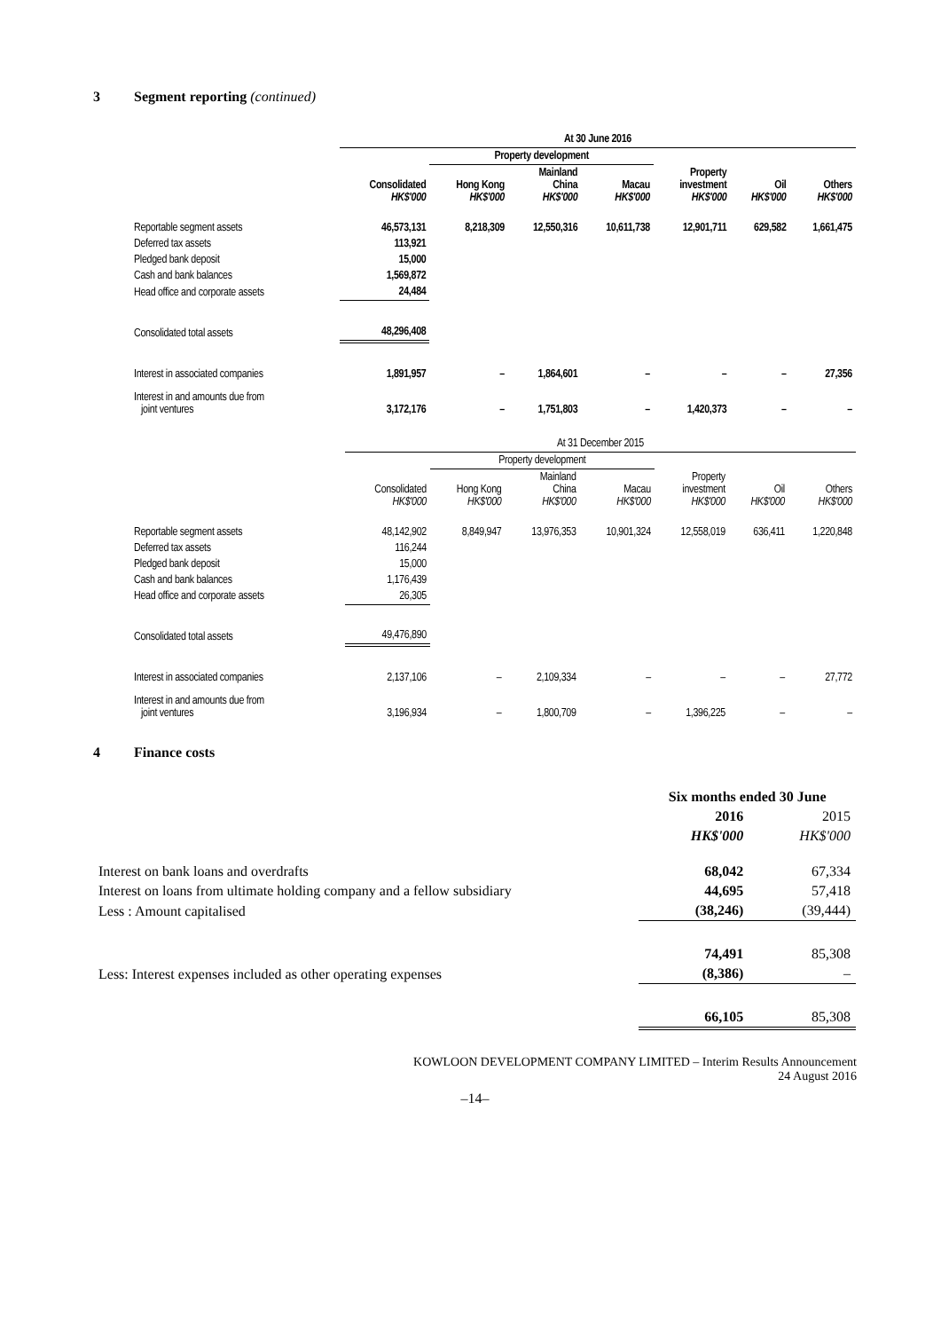3 Segment reporting (continued)
| | At 30 June 2016 | | | | | | |
| --- | --- | --- | --- | --- | --- | --- | --- |
| | | Property development | | | | | |
| | Consolidated HK$'000 | Hong Kong HK$'000 | Mainland China HK$'000 | Macau HK$'000 | Property investment HK$'000 | Oil HK$'000 | Others HK$'000 |
| Reportable segment assets | 46,573,131 | 8,218,309 | 12,550,316 | 10,611,738 | 12,901,711 | 629,582 | 1,661,475 |
| Deferred tax assets | 113,921 | | | | | | |
| Pledged bank deposit | 15,000 | | | | | | |
| Cash and bank balances | 1,569,872 | | | | | | |
| Head office and corporate assets | 24,484 | | | | | | |
| Consolidated total assets | 48,296,408 | | | | | | |
| Interest in associated companies | 1,891,957 | – | 1,864,601 | – | – | – | 27,356 |
| Interest in and amounts due from joint ventures | 3,172,176 | – | 1,751,803 | – | 1,420,373 | – | – |
| | At 31 December 2015 | | | | | | |
| --- | --- | --- | --- | --- | --- | --- | --- |
| | | Property development | | | | | |
| | Consolidated HK$'000 | Hong Kong HK$'000 | Mainland China HK$'000 | Macau HK$'000 | Property investment HK$'000 | Oil HK$'000 | Others HK$'000 |
| Reportable segment assets | 48,142,902 | 8,849,947 | 13,976,353 | 10,901,324 | 12,558,019 | 636,411 | 1,220,848 |
| Deferred tax assets | 116,244 | | | | | | |
| Pledged bank deposit | 15,000 | | | | | | |
| Cash and bank balances | 1,176,439 | | | | | | |
| Head office and corporate assets | 26,305 | | | | | | |
| Consolidated total assets | 49,476,890 | | | | | | |
| Interest in associated companies | 2,137,106 | – | 2,109,334 | – | – | – | 27,772 |
| Interest in and amounts due from joint ventures | 3,196,934 | – | 1,800,709 | – | 1,396,225 | – | – |
4 Finance costs
| | Six months ended 30 June | |
| | 2016 | 2015 |
| | HK$'000 | HK$'000 |
| Interest on bank loans and overdrafts | 68,042 | 67,334 |
| Interest on loans from ultimate holding company and a fellow subsidiary | 44,695 | 57,418 |
| Less : Amount capitalised | (38,246) | (39,444) |
| | 74,491 | 85,308 |
| Less: Interest expenses included as other operating expenses | (8,386) | – |
| | 66,105 | 85,308 |
KOWLOON DEVELOPMENT COMPANY LIMITED – Interim Results Announcement
24 August 2016
–14–